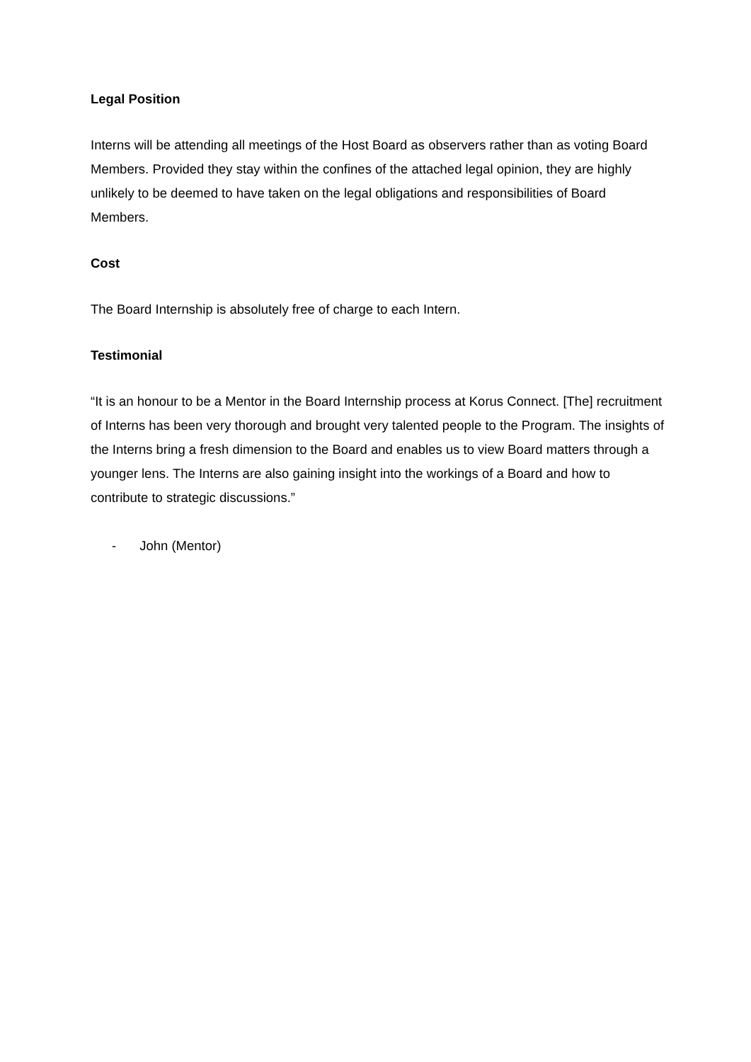Legal Position
Interns will be attending all meetings of the Host Board as observers rather than as voting Board Members. Provided they stay within the confines of the attached legal opinion, they are highly unlikely to be deemed to have taken on the legal obligations and responsibilities of Board Members.
Cost
The Board Internship is absolutely free of charge to each Intern.
Testimonial
“It is an honour to be a Mentor in the Board Internship process at Korus Connect. [The] recruitment of Interns has been very thorough and brought very talented people to the Program. The insights of the Interns bring a fresh dimension to the Board and enables us to view Board matters through a younger lens. The Interns are also gaining insight into the workings of a Board and how to contribute to strategic discussions.”
- John (Mentor)